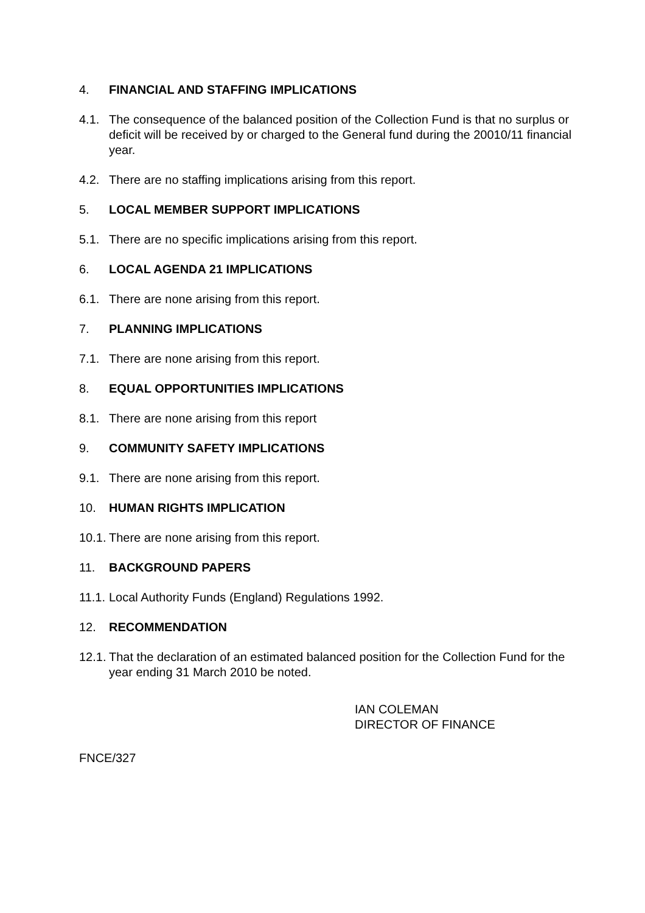4. FINANCIAL AND STAFFING IMPLICATIONS
4.1. The consequence of the balanced position of the Collection Fund is that no surplus or deficit will be received by or charged to the General fund during the 20010/11 financial year.
4.2. There are no staffing implications arising from this report.
5. LOCAL MEMBER SUPPORT IMPLICATIONS
5.1. There are no specific implications arising from this report.
6. LOCAL AGENDA 21 IMPLICATIONS
6.1. There are none arising from this report.
7. PLANNING IMPLICATIONS
7.1. There are none arising from this report.
8. EQUAL OPPORTUNITIES IMPLICATIONS
8.1. There are none arising from this report
9. COMMUNITY SAFETY IMPLICATIONS
9.1. There are none arising from this report.
10. HUMAN RIGHTS IMPLICATION
10.1.
There are none arising from this report.
11. BACKGROUND PAPERS
11.1.
Local Authority Funds (England) Regulations 1992.
12. RECOMMENDATION
12.1.
That the declaration of an estimated balanced position for the Collection Fund for the year ending 31 March 2010 be noted.
IAN COLEMAN
DIRECTOR OF FINANCE
FNCE/327